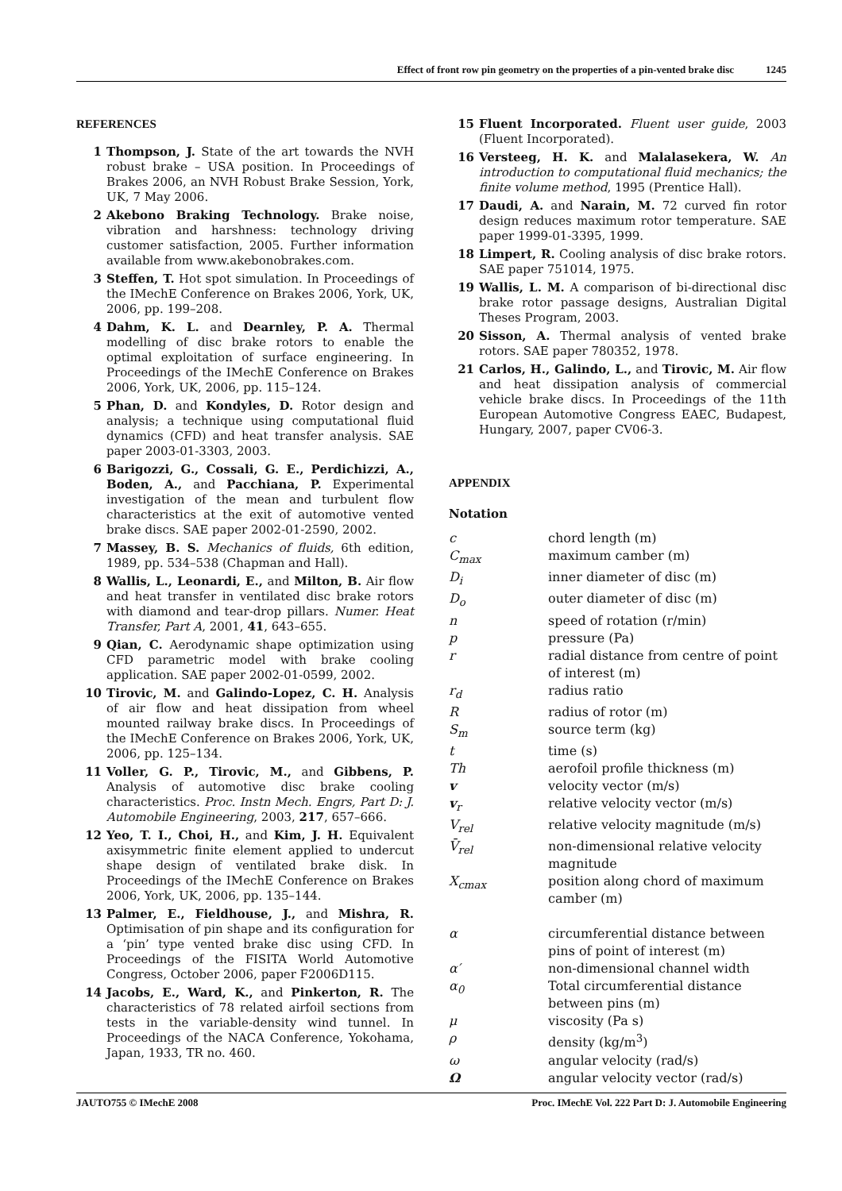Effect of front row pin geometry on the properties of a pin-vented brake disc 1245
REFERENCES
1 Thompson, J. State of the art towards the NVH robust brake – USA position. In Proceedings of Brakes 2006, an NVH Robust Brake Session, York, UK, 7 May 2006.
2 Akebono Braking Technology. Brake noise, vibration and harshness: technology driving customer satisfaction, 2005. Further information available from www.akebonobrakes.com.
3 Steffen, T. Hot spot simulation. In Proceedings of the IMechE Conference on Brakes 2006, York, UK, 2006, pp. 199–208.
4 Dahm, K. L. and Dearnley, P. A. Thermal modelling of disc brake rotors to enable the optimal exploitation of surface engineering. In Proceedings of the IMechE Conference on Brakes 2006, York, UK, 2006, pp. 115–124.
5 Phan, D. and Kondyles, D. Rotor design and analysis; a technique using computational fluid dynamics (CFD) and heat transfer analysis. SAE paper 2003-01-3303, 2003.
6 Barigozzi, G., Cossali, G. E., Perdichizzi, A., Boden, A., and Pacchiana, P. Experimental investigation of the mean and turbulent flow characteristics at the exit of automotive vented brake discs. SAE paper 2002-01-2590, 2002.
7 Massey, B. S. Mechanics of fluids, 6th edition, 1989, pp. 534–538 (Chapman and Hall).
8 Wallis, L., Leonardi, E., and Milton, B. Air flow and heat transfer in ventilated disc brake rotors with diamond and tear-drop pillars. Numer. Heat Transfer, Part A, 2001, 41, 643–655.
9 Qian, C. Aerodynamic shape optimization using CFD parametric model with brake cooling application. SAE paper 2002-01-0599, 2002.
10 Tirovic, M. and Galindo-Lopez, C. H. Analysis of air flow and heat dissipation from wheel mounted railway brake discs. In Proceedings of the IMechE Conference on Brakes 2006, York, UK, 2006, pp. 125–134.
11 Voller, G. P., Tirovic, M., and Gibbens, P. Analysis of automotive disc brake cooling characteristics. Proc. Instn Mech. Engrs, Part D: J. Automobile Engineering, 2003, 217, 657–666.
12 Yeo, T. I., Choi, H., and Kim, J. H. Equivalent axisymmetric finite element applied to undercut shape design of ventilated brake disk. In Proceedings of the IMechE Conference on Brakes 2006, York, UK, 2006, pp. 135–144.
13 Palmer, E., Fieldhouse, J., and Mishra, R. Optimisation of pin shape and its configuration for a ‘pin’ type vented brake disc using CFD. In Proceedings of the FISITA World Automotive Congress, October 2006, paper F2006D115.
14 Jacobs, E., Ward, K., and Pinkerton, R. The characteristics of 78 related airfoil sections from tests in the variable-density wind tunnel. In Proceedings of the NACA Conference, Yokohama, Japan, 1933, TR no. 460.
15 Fluent Incorporated. Fluent user guide, 2003 (Fluent Incorporated).
16 Versteeg, H. K. and Malalasekera, W. An introduction to computational fluid mechanics; the finite volume method, 1995 (Prentice Hall).
17 Daudi, A. and Narain, M. 72 curved fin rotor design reduces maximum rotor temperature. SAE paper 1999-01-3395, 1999.
18 Limpert, R. Cooling analysis of disc brake rotors. SAE paper 751014, 1975.
19 Wallis, L. M. A comparison of bi-directional disc brake rotor passage designs, Australian Digital Theses Program, 2003.
20 Sisson, A. Thermal analysis of vented brake rotors. SAE paper 780352, 1978.
21 Carlos, H., Galindo, L., and Tirovic, M. Air flow and heat dissipation analysis of commercial vehicle brake discs. In Proceedings of the 11th European Automotive Congress EAEC, Budapest, Hungary, 2007, paper CV06-3.
APPENDIX
Notation
| c | chord length (m) |
| C<sub>max</sub> | maximum camber (m) |
| D<sub>i</sub> | inner diameter of disc (m) |
| D<sub>o</sub> | outer diameter of disc (m) |
| n | speed of rotation (r/min) |
| p | pressure (Pa) |
| r | radial distance from centre of point of interest (m) |
| r<sub>d</sub> | radius ratio |
| R | radius of rotor (m) |
| S<sub>m</sub> | source term (kg) |
| t | time (s) |
| Th | aerofoil profile thickness (m) |
| v | velocity vector (m/s) |
| v<sub>r</sub> | relative velocity vector (m/s) |
| V<sub>rel</sub> | relative velocity magnitude (m/s) |
| V̄<sub>rel</sub> | non-dimensional relative velocity magnitude |
| X<sub>cmax</sub> | position along chord of maximum camber (m) |
| α | circumferential distance between pins of point of interest (m) |
| α′ | non-dimensional channel width |
| α<sub>0</sub> | Total circumferential distance between pins (m) |
| μ | viscosity (Pa s) |
| ρ | density (kg/m<sup>3</sup>) |
| ω | angular velocity (rad/s) |
| Ω | angular velocity vector (rad/s) |
JAUTO755 © IMechE 2008 Proc. IMechE Vol. 222 Part D: J. Automobile Engineering